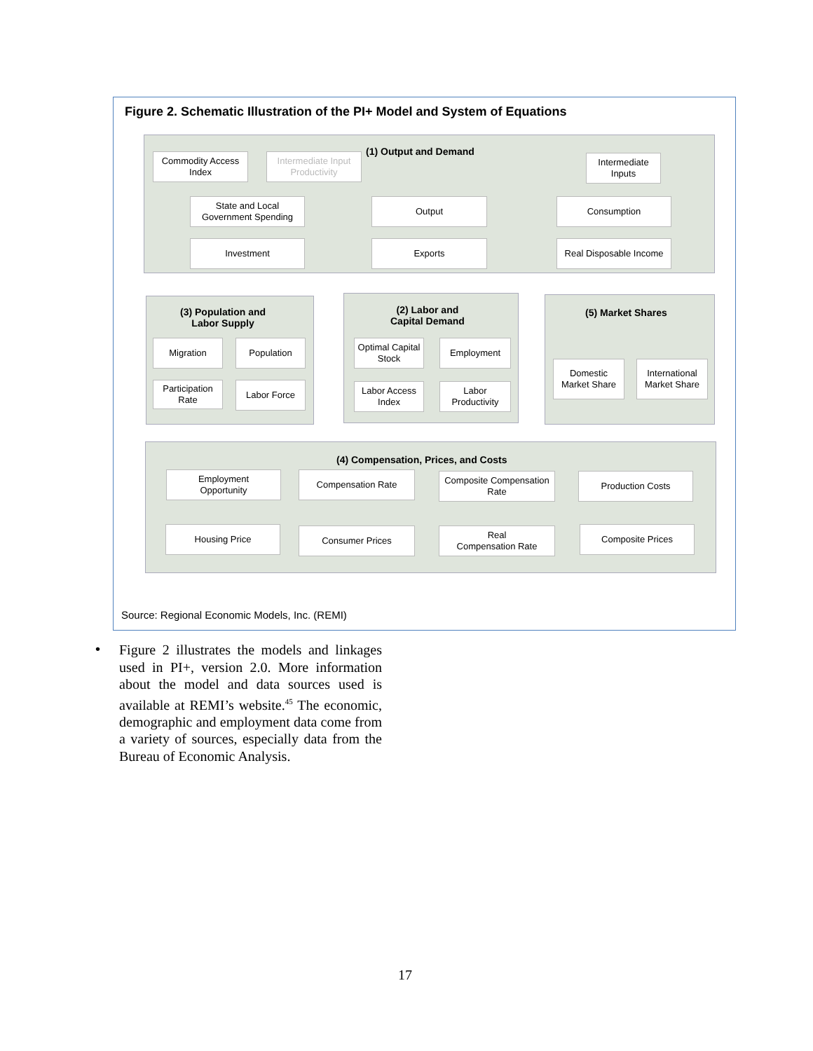Figure 2. Schematic Illustration of the PI+ Model and System of Equations
(1) Output and Demand
Commodity Access
Index
Intermediate Input
Productivity
Intermediate
Inputs
State and Local
Government Spending
Output Consumption
Investment Exports
Real Disposable Income
(3) Population and
Labor Supply
Migration Population
Participation
Rate
Labor Force
(2) Labor and
Capital Demand
Optimal Capital
Stock
Employment
Labor Access
Index
Labor
Productivity
(5) Market Shares
Domestic
Market Share
International
Market Share
(4) Compensation, Prices, and Costs
Employment
Opportunity
Compensation Rate
Composite Compensation
Rate
Production Costs
Housing Price Consumer Prices
Real
Compensation Rate
Composite Prices
Source: Regional Economic Models, Inc. (REMI)
•
Figure 2 illustrates the models and linkages used in PI+, version 2.0. More information about the model and data sources used is available at REMI’s website.<sup>45</sup> The economic, demographic and employment data come from a variety of sources, especially data from the Bureau of Economic Analysis.
17